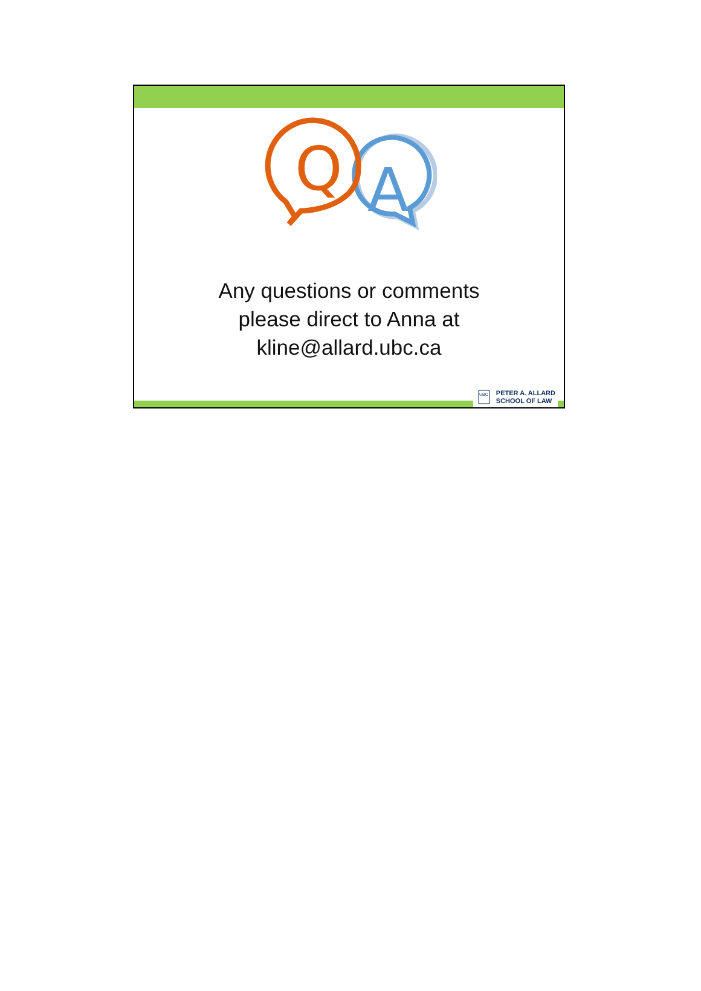A
Q
Any questions or comments
please direct to Anna at
kline@allard.ubc.ca
UBC
PETER A. ALLARD
SCHOOL OF LAW